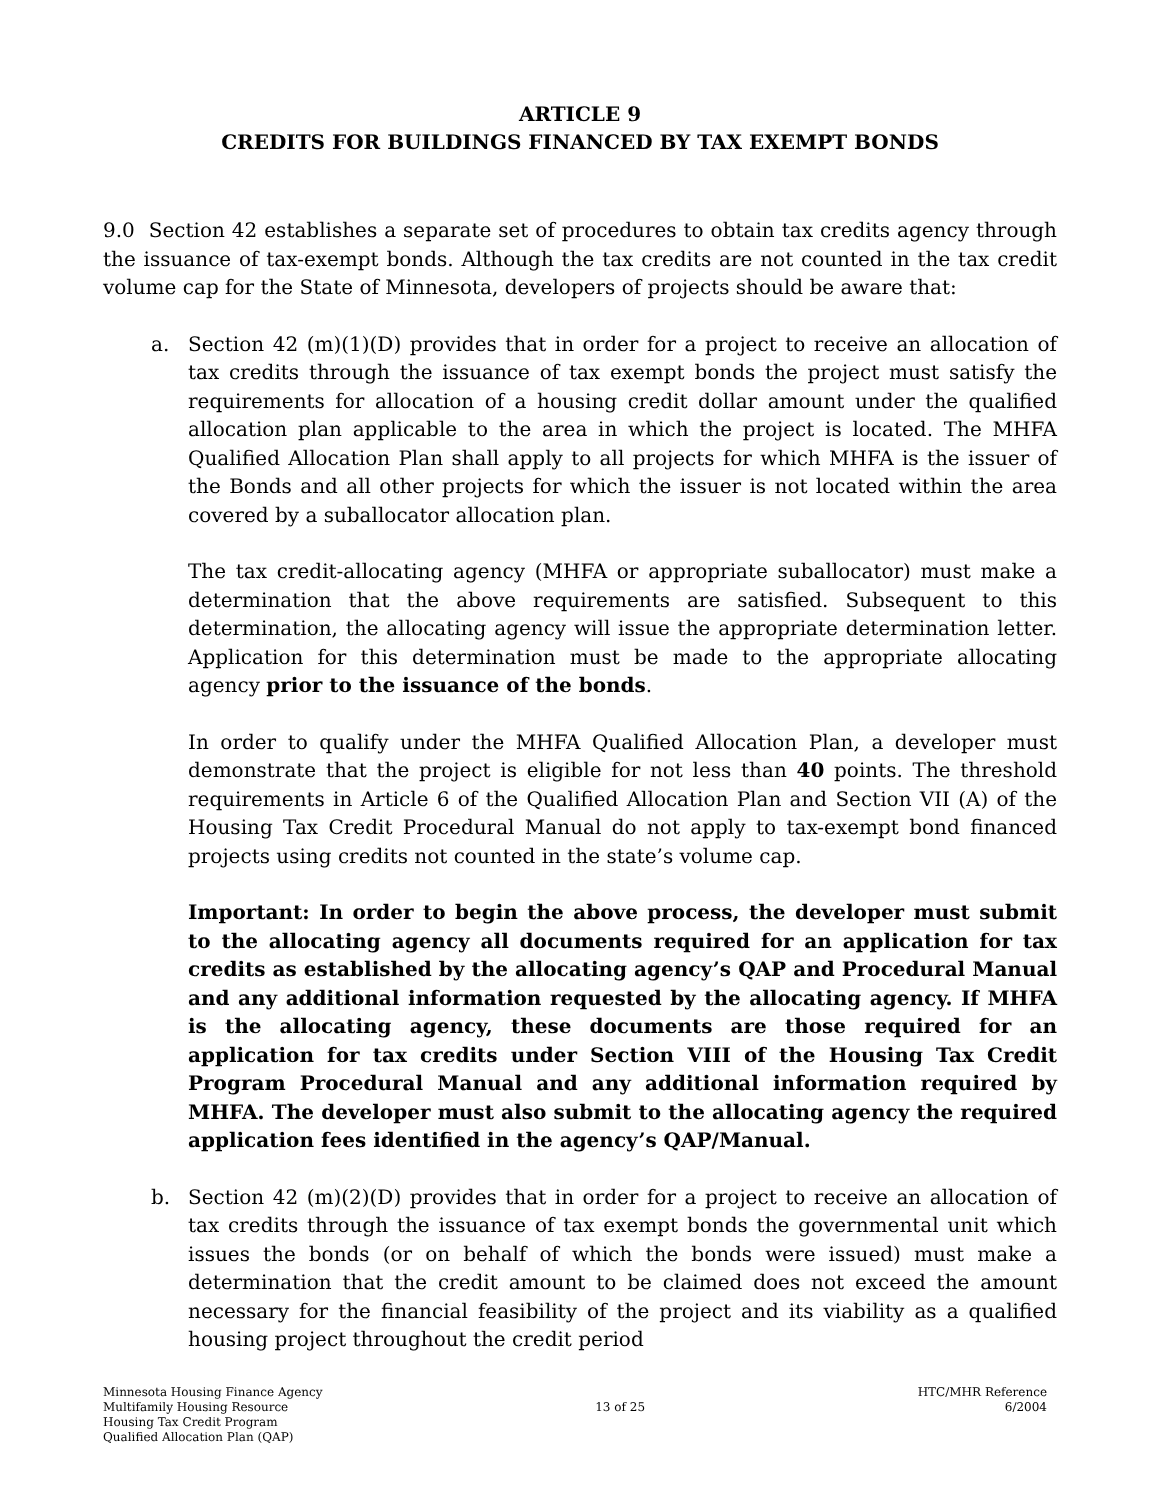ARTICLE 9
CREDITS FOR BUILDINGS FINANCED BY TAX EXEMPT BONDS
9.0 Section 42 establishes a separate set of procedures to obtain tax credits agency through the issuance of tax-exempt bonds. Although the tax credits are not counted in the tax credit volume cap for the State of Minnesota, developers of projects should be aware that:
a. Section 42 (m)(1)(D) provides that in order for a project to receive an allocation of tax credits through the issuance of tax exempt bonds the project must satisfy the requirements for allocation of a housing credit dollar amount under the qualified allocation plan applicable to the area in which the project is located. The MHFA Qualified Allocation Plan shall apply to all projects for which MHFA is the issuer of the Bonds and all other projects for which the issuer is not located within the area covered by a suballocator allocation plan.
The tax credit-allocating agency (MHFA or appropriate suballocator) must make a determination that the above requirements are satisfied. Subsequent to this determination, the allocating agency will issue the appropriate determination letter. Application for this determination must be made to the appropriate allocating agency prior to the issuance of the bonds.
In order to qualify under the MHFA Qualified Allocation Plan, a developer must demonstrate that the project is eligible for not less than 40 points. The threshold requirements in Article 6 of the Qualified Allocation Plan and Section VII (A) of the Housing Tax Credit Procedural Manual do not apply to tax-exempt bond financed projects using credits not counted in the state’s volume cap.
Important: In order to begin the above process, the developer must submit to the allocating agency all documents required for an application for tax credits as established by the allocating agency’s QAP and Procedural Manual and any additional information requested by the allocating agency. If MHFA is the allocating agency, these documents are those required for an application for tax credits under Section VIII of the Housing Tax Credit Program Procedural Manual and any additional information required by MHFA. The developer must also submit to the allocating agency the required application fees identified in the agency’s QAP/Manual.
b. Section 42 (m)(2)(D) provides that in order for a project to receive an allocation of tax credits through the issuance of tax exempt bonds the governmental unit which issues the bonds (or on behalf of which the bonds were issued) must make a determination that the credit amount to be claimed does not exceed the amount necessary for the financial feasibility of the project and its viability as a qualified housing project throughout the credit period
Minnesota Housing Finance Agency
Multifamily Housing Resource
Housing Tax Credit Program
Qualified Allocation Plan (QAP)
13 of 25 HTC/MHR Reference
6/2004